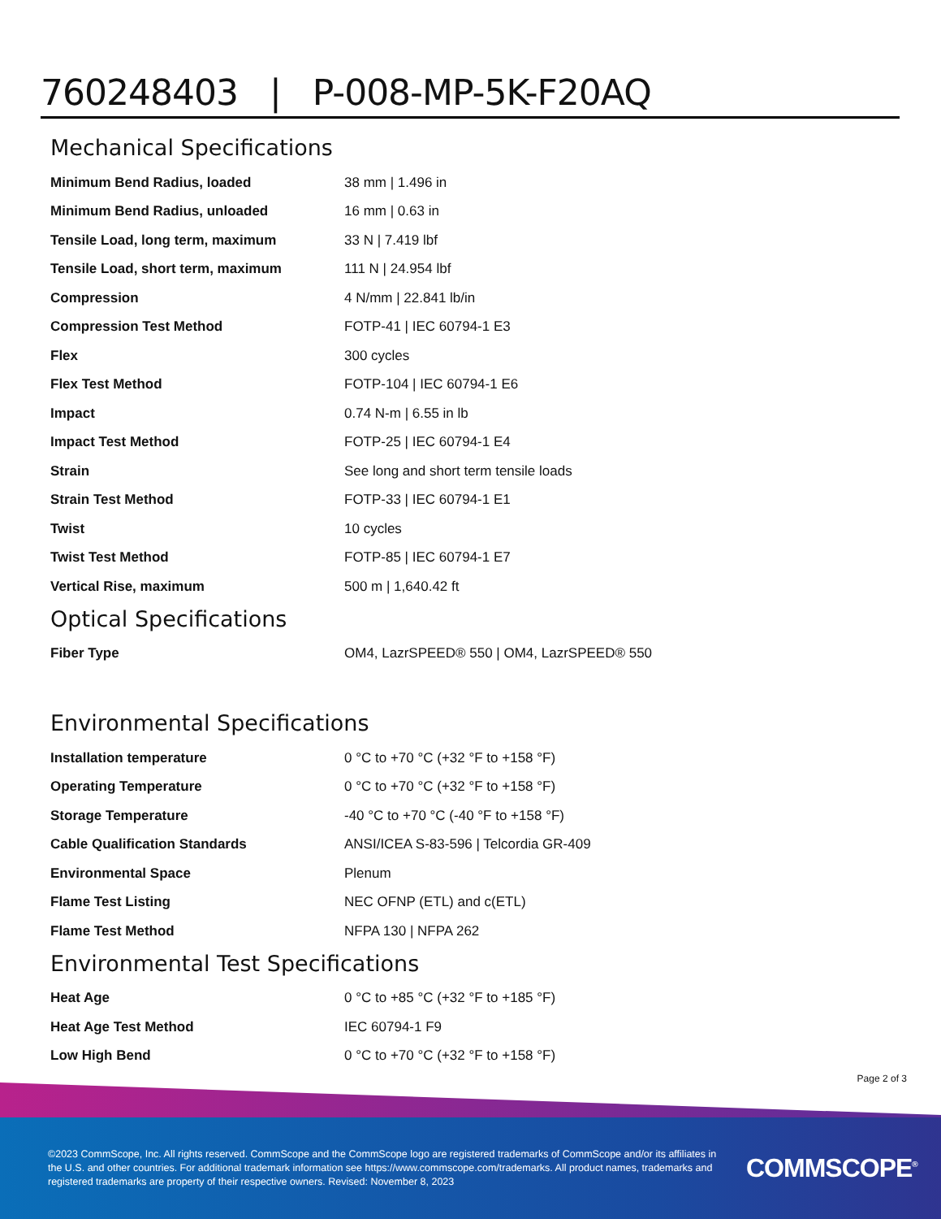760248403 | P-008-MP-5K-F20AQ
Mechanical Specifications
| Minimum Bend Radius, loaded | 38 mm / 1.496 in |
| Minimum Bend Radius, unloaded | 16 mm / 0.63 in |
| Tensile Load, long term, maximum | 33 N / 7.419 lbf |
| Tensile Load, short term, maximum | 111 N / 24.954 lbf |
| Compression | 4 N/mm / 22.841 lb/in |
| Compression Test Method | FOTP-41 / IEC 60794-1 E3 |
| Flex | 300 cycles |
| Flex Test Method | FOTP-104 / IEC 60794-1 E6 |
| Impact | 0.74 N-m / 6.55 in lb |
| Impact Test Method | FOTP-25 / IEC 60794-1 E4 |
| Strain | See long and short term tensile loads |
| Strain Test Method | FOTP-33 / IEC 60794-1 E1 |
| Twist | 10 cycles |
| Twist Test Method | FOTP-85 / IEC 60794-1 E7 |
| Vertical Rise, maximum | 500 m / 1,640.42 ft |
Optical Specifications
| Fiber Type | OM4, LazrSPEED® 550 / OM4, LazrSPEED® 550 |
Environmental Specifications
| Installation temperature | 0 °C to +70 °C (+32 °F to +158 °F) |
| Operating Temperature | 0 °C to +70 °C (+32 °F to +158 °F) |
| Storage Temperature | -40 °C to +70 °C (-40 °F to +158 °F) |
| Cable Qualification Standards | ANSI/ICEA S-83-596 / Telcordia GR-409 |
| Environmental Space | Plenum |
| Flame Test Listing | NEC OFNP (ETL) and c(ETL) |
| Flame Test Method | NFPA 130 / NFPA 262 |
Environmental Test Specifications
| Heat Age | 0 °C to +85 °C (+32 °F to +185 °F) |
| Heat Age Test Method | IEC 60794-1 F9 |
| Low High Bend | 0 °C to +70 °C (+32 °F to +158 °F) |
Page 2 of 3
©2023 CommScope, Inc. All rights reserved. CommScope and the CommScope logo are registered trademarks of CommScope and/or its affiliates in the U.S. and other countries. For additional trademark information see https://www.commscope.com/trademarks. All product names, trademarks and registered trademarks are property of their respective owners. Revised: November 8, 2023
COMMSCOPE<sup>®</sup>